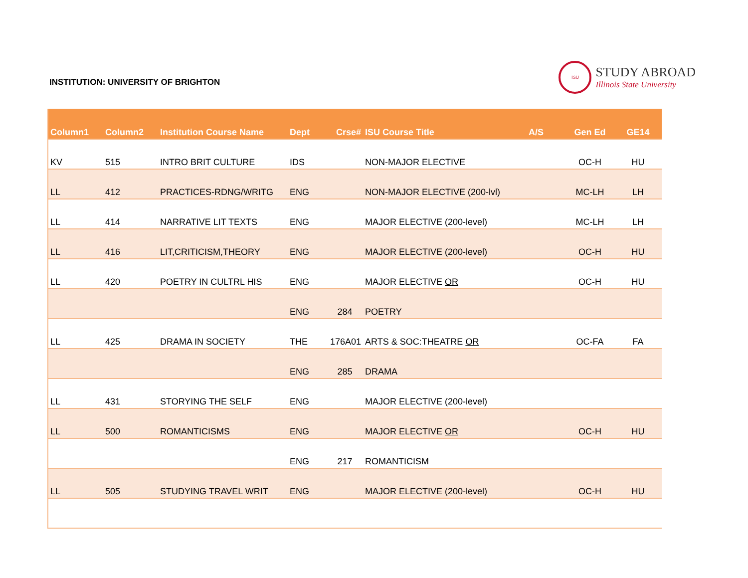INSTITUTION: UNIVERSITY OF BRIGHTON
ISU
STUDY ABROAD
Illinois State University
| Column1 | Column2 | Institution Course Name | Dept | Crse# | ISU Course Title | A/S | Gen Ed | GE14 |
| --- | --- | --- | --- | --- | --- | --- | --- | --- |
| KV | 515 | INTRO BRIT CULTURE | IDS | | NON-MAJOR ELECTIVE | | OC-H | HU |
| LL | 412 | PRACTICES-RDNG/WRITG | ENG | | NON-MAJOR ELECTIVE (200-lvl) | | MC-LH | LH |
| LL | 414 | NARRATIVE LIT TEXTS | ENG | | MAJOR ELECTIVE (200-level) | | MC-LH | LH |
| LL | 416 | LIT,CRITICISM,THEORY | ENG | | MAJOR ELECTIVE (200-level) | | OC-H | HU |
| LL | 420 | POETRY IN CULTRL HIS | ENG | | MAJOR ELECTIVE OR | | OC-H | HU |
| | | | ENG | 284 | POETRY | | | |
| LL | 425 | DRAMA IN SOCIETY | THE | 176A01 | ARTS & SOC:THEATRE OR | | OC-FA | FA |
| | | | ENG | 285 | DRAMA | | | |
| LL | 431 | STORYING THE SELF | ENG | | MAJOR ELECTIVE (200-level) | | | |
| LL | 500 | ROMANTICISMS | ENG | | MAJOR ELECTIVE OR | | OC-H | HU |
| | | | ENG | 217 | ROMANTICISM | | | |
| LL | 505 | STUDYING TRAVEL WRIT | ENG | | MAJOR ELECTIVE (200-level) | | OC-H | HU |